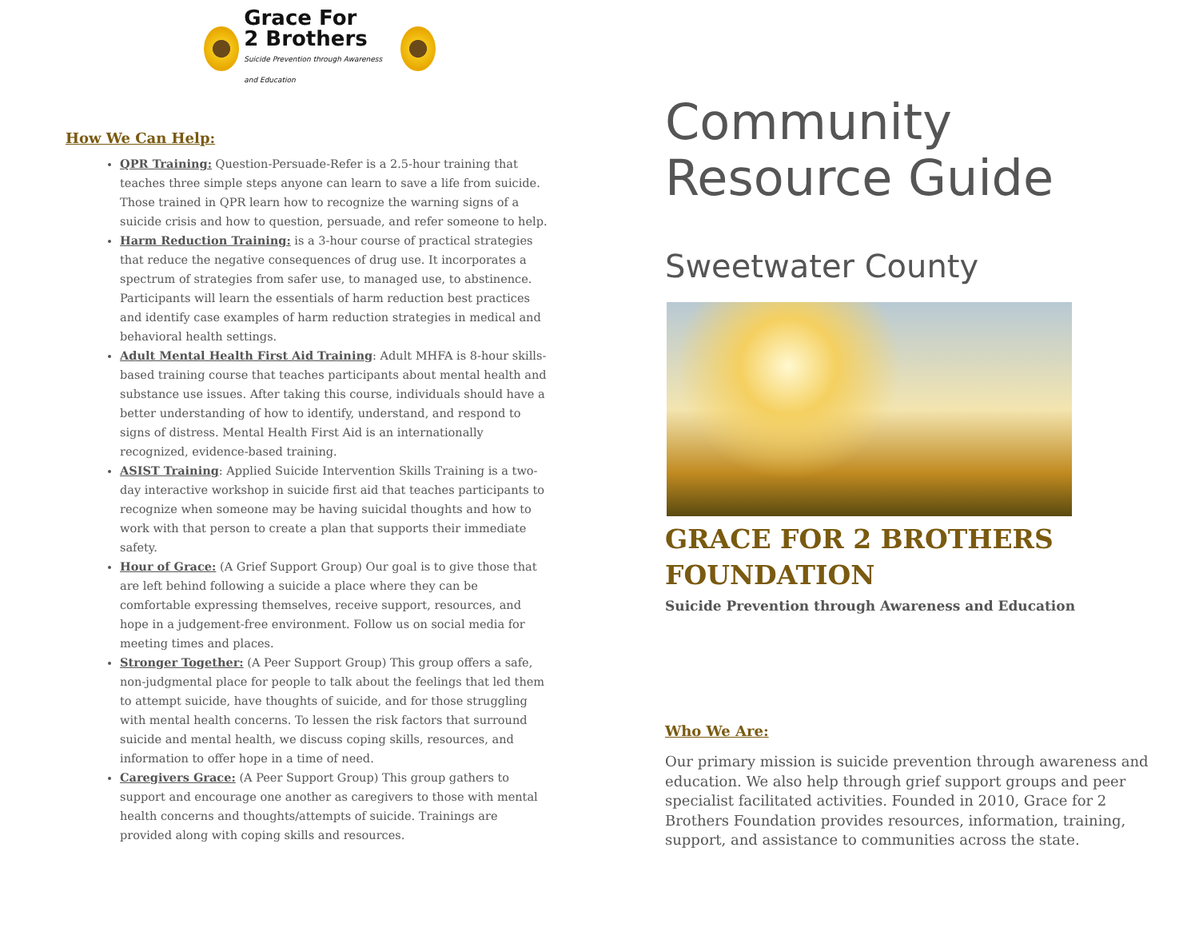Grace For
2 Brothers
Suicide Prevention through Awareness and Education
How We Can Help:
QPR Training: Question-Persuade-Refer is a 2.5-hour training that teaches three simple steps anyone can learn to save a life from suicide. Those trained in QPR learn how to recognize the warning signs of a suicide crisis and how to question, persuade, and refer someone to help.
Harm Reduction Training: is a 3-hour course of practical strategies that reduce the negative consequences of drug use. It incorporates a spectrum of strategies from safer use, to managed use, to abstinence. Participants will learn the essentials of harm reduction best practices and identify case examples of harm reduction strategies in medical and behavioral health settings.
Adult Mental Health First Aid Training: Adult MHFA is 8-hour skills-based training course that teaches participants about mental health and substance use issues. After taking this course, individuals should have a better understanding of how to identify, understand, and respond to signs of distress. Mental Health First Aid is an internationally recognized, evidence-based training.
ASIST Training: Applied Suicide Intervention Skills Training is a two-day interactive workshop in suicide first aid that teaches participants to recognize when someone may be having suicidal thoughts and how to work with that person to create a plan that supports their immediate safety.
Hour of Grace: (A Grief Support Group) Our goal is to give those that are left behind following a suicide a place where they can be comfortable expressing themselves, receive support, resources, and hope in a judgement-free environment. Follow us on social media for meeting times and places.
Stronger Together: (A Peer Support Group) This group offers a safe, non-judgmental place for people to talk about the feelings that led them to attempt suicide, have thoughts of suicide, and for those struggling with mental health concerns. To lessen the risk factors that surround suicide and mental health, we discuss coping skills, resources, and information to offer hope in a time of need.
Caregivers Grace: (A Peer Support Group) This group gathers to support and encourage one another as caregivers to those with mental health concerns and thoughts/attempts of suicide. Trainings are provided along with coping skills and resources.
Community
Resource Guide
Sweetwater County
GRACE FOR 2 BROTHERS FOUNDATION
Suicide Prevention through Awareness and Education
Who We Are:
Our primary mission is suicide prevention through awareness and education. We also help through grief support groups and peer specialist facilitated activities. Founded in 2010, Grace for 2 Brothers Foundation provides resources, information, training, support, and assistance to communities across the state.